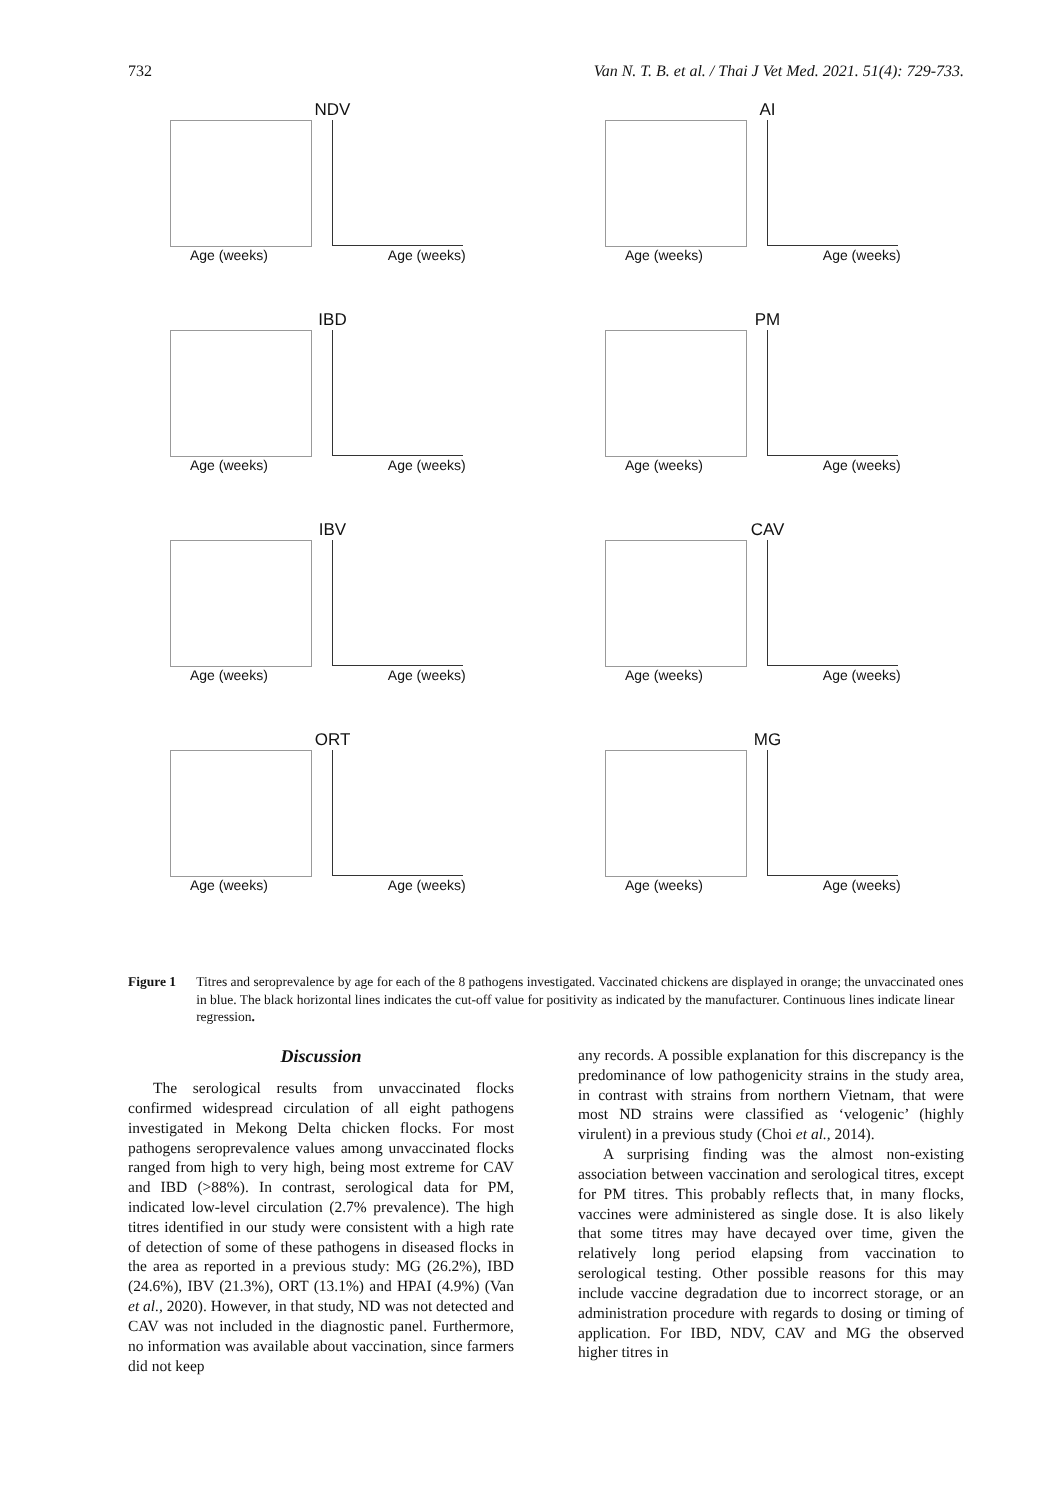732 Van N. T. B. et al. / Thai J Vet Med. 2021. 51(4): 729-733.
NDV
Age (weeks) Age (weeks)
AI
Age (weeks) Age (weeks)
IBD
Age (weeks) Age (weeks)
PM
Age (weeks) Age (weeks)
IBV
Age (weeks) Age (weeks)
CAV
Age (weeks) Age (weeks)
ORT
Age (weeks) Age (weeks)
MG
Age (weeks) Age (weeks)
Figure 1 Titres and seroprevalence by age for each of the 8 pathogens investigated. Vaccinated chickens are displayed in orange; the unvaccinated ones in blue. The black horizontal lines indicates the cut-off value for positivity as indicated by the manufacturer. Continuous lines indicate linear regression.
Discussion
The serological results from unvaccinated flocks confirmed widespread circulation of all eight pathogens investigated in Mekong Delta chicken flocks. For most pathogens seroprevalence values among unvaccinated flocks ranged from high to very high, being most extreme for CAV and IBD (>88%). In contrast, serological data for PM, indicated low-level circulation (2.7% prevalence). The high titres identified in our study were consistent with a high rate of detection of some of these pathogens in diseased flocks in the area as reported in a previous study: MG (26.2%), IBD (24.6%), IBV (21.3%), ORT (13.1%) and HPAI (4.9%) (Van et al., 2020). However, in that study, ND was not detected and CAV was not included in the diagnostic panel. Furthermore, no information was available about vaccination, since farmers did not keep
any records. A possible explanation for this discrepancy is the predominance of low pathogenicity strains in the study area, in contrast with strains from northern Vietnam, that were most ND strains were classified as ‘velogenic’ (highly virulent) in a previous study (Choi et al., 2014).
A surprising finding was the almost non-existing association between vaccination and serological titres, except for PM titres. This probably reflects that, in many flocks, vaccines were administered as single dose. It is also likely that some titres may have decayed over time, given the relatively long period elapsing from vaccination to serological testing. Other possible reasons for this may include vaccine degradation due to incorrect storage, or an administration procedure with regards to dosing or timing of application. For IBD, NDV, CAV and MG the observed higher titres in